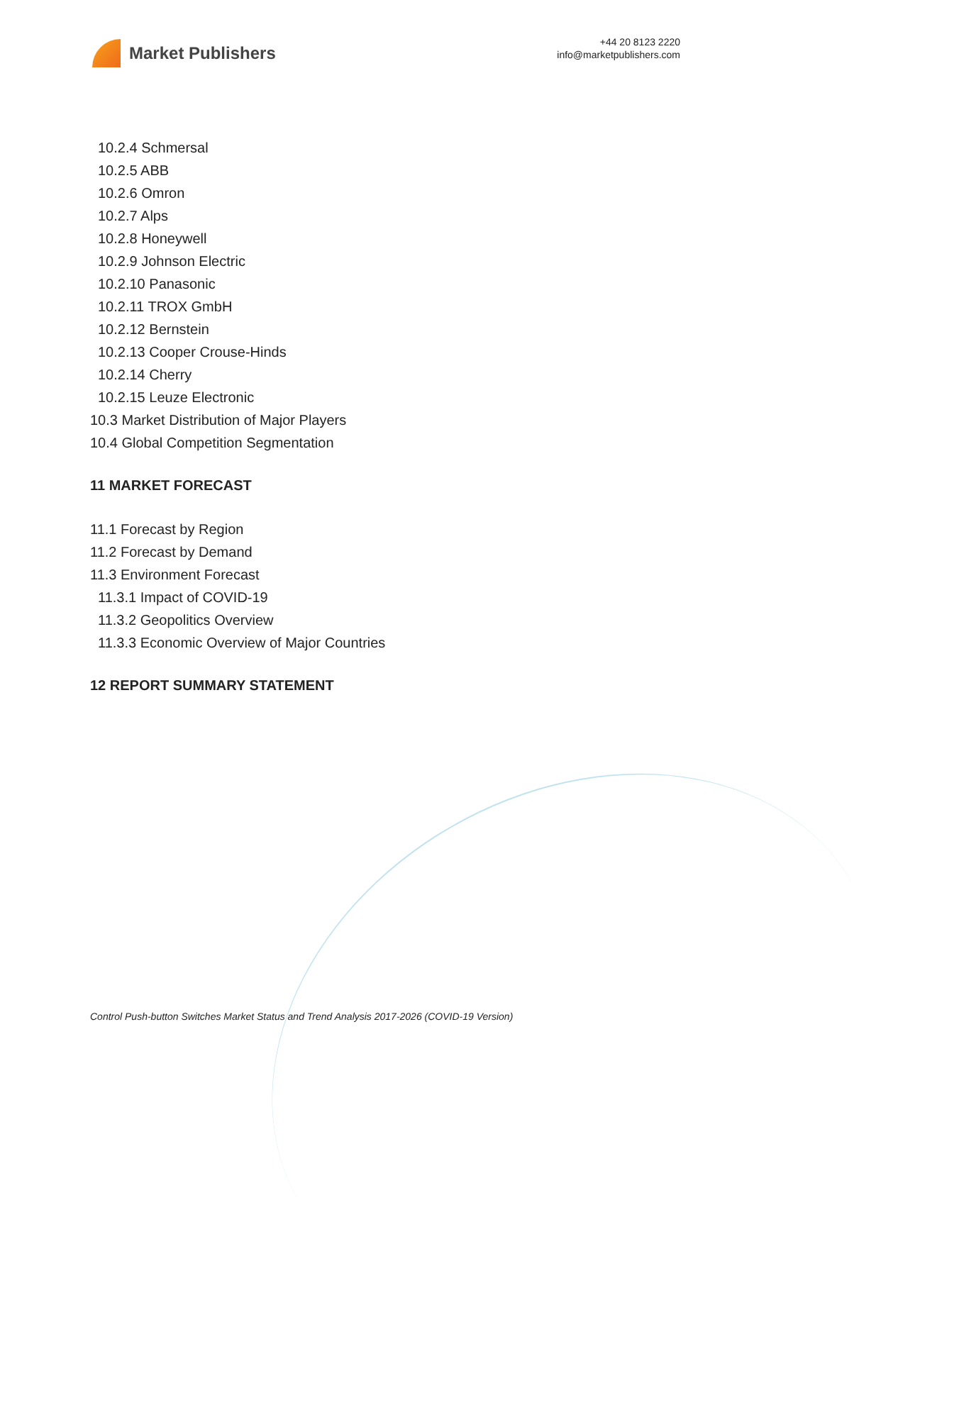Market Publishers
+44 20 8123 2220
info@marketpublishers.com
10.2.4 Schmersal
10.2.5 ABB
10.2.6 Omron
10.2.7 Alps
10.2.8 Honeywell
10.2.9 Johnson Electric
10.2.10 Panasonic
10.2.11 TROX GmbH
10.2.12 Bernstein
10.2.13 Cooper Crouse-Hinds
10.2.14 Cherry
10.2.15 Leuze Electronic
10.3 Market Distribution of Major Players
10.4 Global Competition Segmentation
11 MARKET FORECAST
11.1 Forecast by Region
11.2 Forecast by Demand
11.3 Environment Forecast
11.3.1 Impact of COVID-19
11.3.2 Geopolitics Overview
11.3.3 Economic Overview of Major Countries
12 REPORT SUMMARY STATEMENT
Control Push-button Switches Market Status and Trend Analysis 2017-2026 (COVID-19 Version)